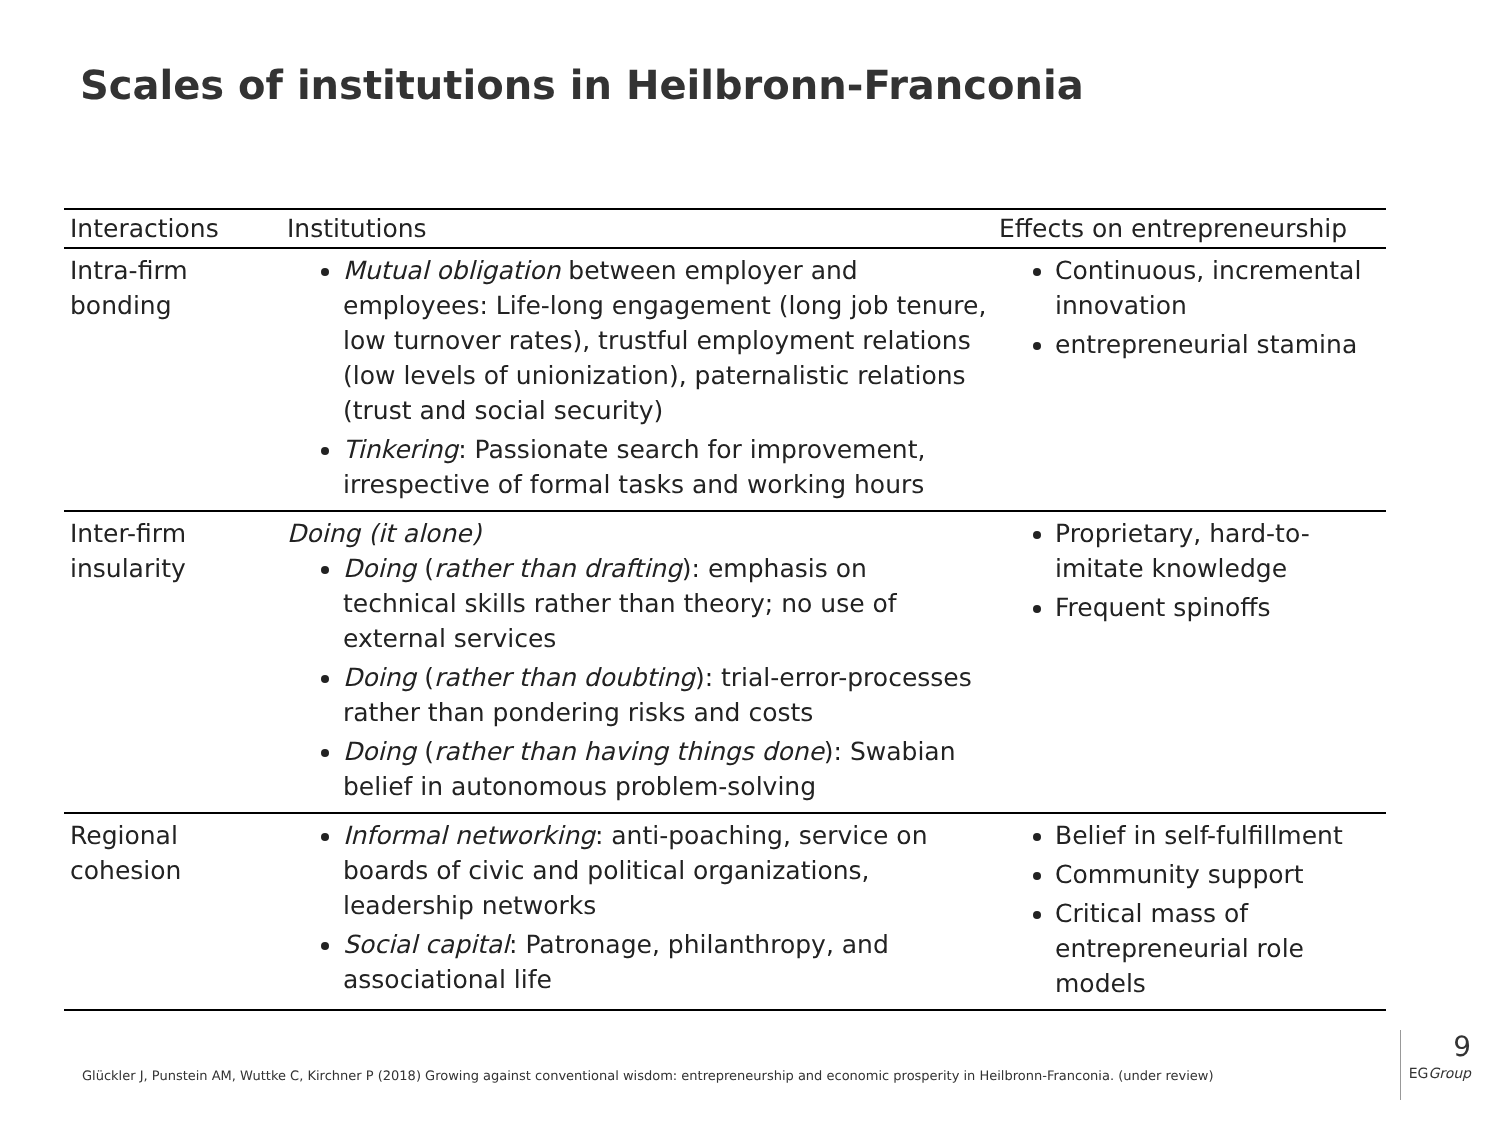Scales of institutions in Heilbronn-Franconia
| Interactions | Institutions | Effects on entrepreneurship |
| --- | --- | --- |
| Intra-firm bonding | Mutual obligation between employer and employees: Life-long engagement (long job tenure, low turnover rates), trustful employment relations (low levels of unionization), paternalistic relations (trust and social security) Tinkering : Passionate search for improvement, irrespective of formal tasks and working hours | Continuous, incremental innovation entrepreneurial stamina |
| Inter-firm insularity | Doing (it alone) Doing ( rather than drafting ): emphasis on technical skills rather than theory; no use of external services Doing ( rather than doubting ): trial-error-processes rather than pondering risks and costs Doing ( rather than having things done ): Swabian belief in autonomous problem-solving | Proprietary, hard-to-imitate knowledge Frequent spinoffs |
| Regional cohesion | Informal networking : anti-poaching, service on boards of civic and political organizations, leadership networks Social capital : Patronage, philanthropy, and associational life | Belief in self-fulfillment Community support Critical mass of entrepreneurial role models |
Glückler J, Punstein AM, Wuttke C, Kirchner P (2018) Growing against conventional wisdom: entrepreneurship and economic prosperity in Heilbronn-Franconia. (under review)
9
EGGroup